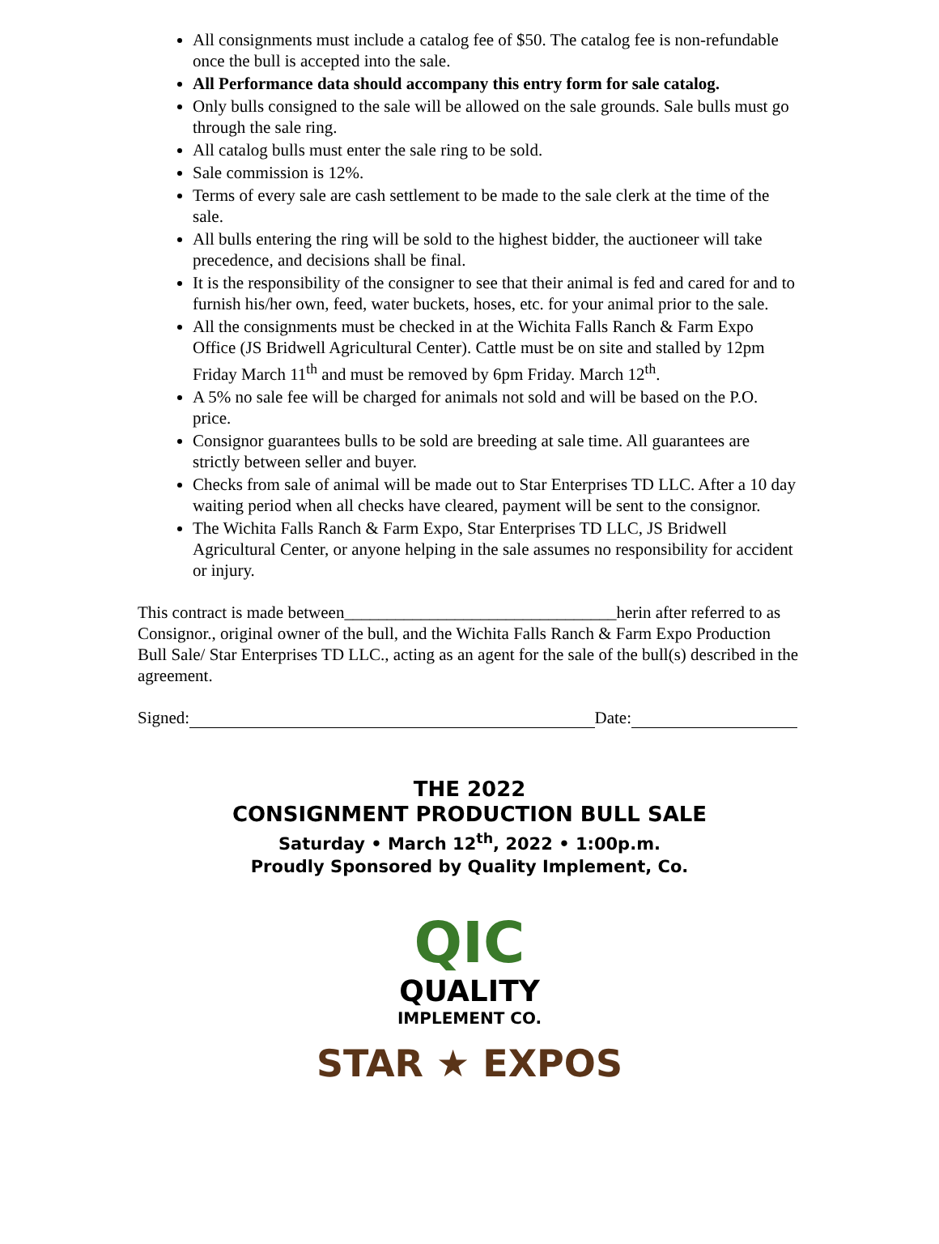All consignments must include a catalog fee of $50. The catalog fee is non-refundable once the bull is accepted into the sale.
All Performance data should accompany this entry form for sale catalog.
Only bulls consigned to the sale will be allowed on the sale grounds. Sale bulls must go through the sale ring.
All catalog bulls must enter the sale ring to be sold.
Sale commission is 12%.
Terms of every sale are cash settlement to be made to the sale clerk at the time of the sale.
All bulls entering the ring will be sold to the highest bidder, the auctioneer will take precedence, and decisions shall be final.
It is the responsibility of the consigner to see that their animal is fed and cared for and to furnish his/her own, feed, water buckets, hoses, etc. for your animal prior to the sale.
All the consignments must be checked in at the Wichita Falls Ranch & Farm Expo Office (JS Bridwell Agricultural Center). Cattle must be on site and stalled by 12pm Friday March 11<sup>th</sup> and must be removed by 6pm Friday. March 12<sup>th</sup>.
A 5% no sale fee will be charged for animals not sold and will be based on the P.O. price.
Consignor guarantees bulls to be sold are breeding at sale time. All guarantees are strictly between seller and buyer.
Checks from sale of animal will be made out to Star Enterprises TD LLC. After a 10 day waiting period when all checks have cleared, payment will be sent to the consignor.
The Wichita Falls Ranch & Farm Expo, Star Enterprises TD LLC, JS Bridwell Agricultural Center, or anyone helping in the sale assumes no responsibility for accident or injury.
This contract is made between________________________________herin after referred to as Consignor., original owner of the bull, and the Wichita Falls Ranch & Farm Expo Production Bull Sale/ Star Enterprises TD LLC., acting as an agent for the sale of the bull(s) described in the agreement.
Signed: Date:
THE 2022
CONSIGNMENT PRODUCTION BULL SALE
Saturday • March 12<sup>th</sup>, 2022 • 1:00p.m.
Proudly Sponsored by Quality Implement, Co.
QIC
QUALITY
IMPLEMENT CO.
STAR ★ EXPOS